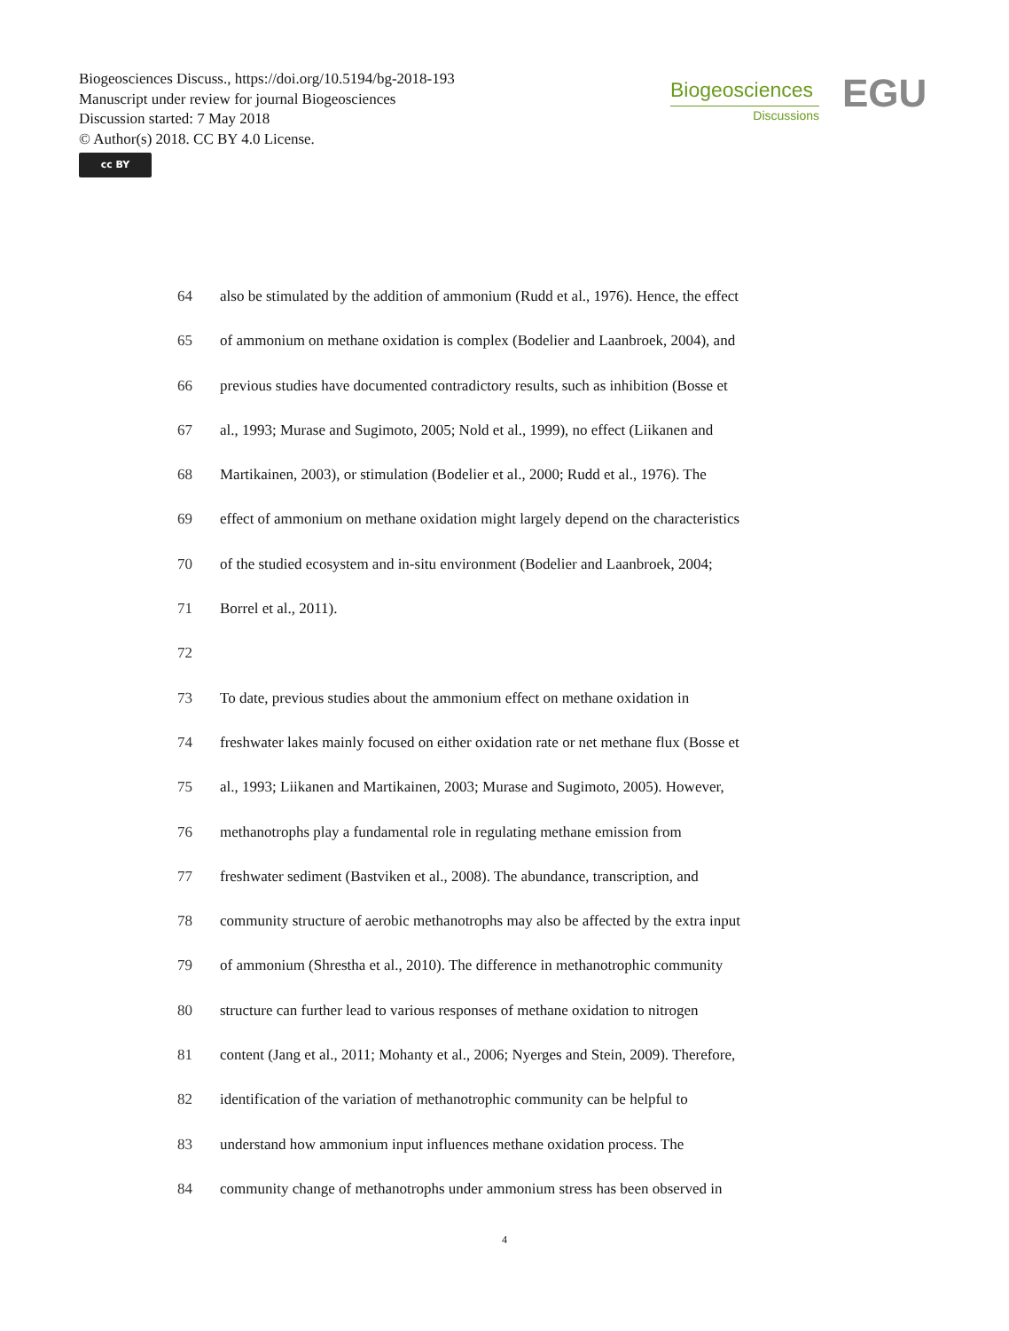Biogeosciences Discuss., https://doi.org/10.5194/bg-2018-193
Manuscript under review for journal Biogeosciences
Discussion started: 7 May 2018
© Author(s) 2018. CC BY 4.0 License.
cc BY
Biogeosciences
Discussions
EGU
64 also be stimulated by the addition of ammonium (Rudd et al., 1976). Hence, the effect
65 of ammonium on methane oxidation is complex (Bodelier and Laanbroek, 2004), and
66 previous studies have documented contradictory results, such as inhibition (Bosse et
67 al., 1993; Murase and Sugimoto, 2005; Nold et al., 1999), no effect (Liikanen and
68 Martikainen, 2003), or stimulation (Bodelier et al., 2000; Rudd et al., 1976). The
69 effect of ammonium on methane oxidation might largely depend on the characteristics
70 of the studied ecosystem and in-situ environment (Bodelier and Laanbroek, 2004;
71 Borrel et al., 2011).
72
73 To date, previous studies about the ammonium effect on methane oxidation in
74 freshwater lakes mainly focused on either oxidation rate or net methane flux (Bosse et
75 al., 1993; Liikanen and Martikainen, 2003; Murase and Sugimoto, 2005). However,
76 methanotrophs play a fundamental role in regulating methane emission from
77 freshwater sediment (Bastviken et al., 2008). The abundance, transcription, and
78 community structure of aerobic methanotrophs may also be affected by the extra input
79 of ammonium (Shrestha et al., 2010). The difference in methanotrophic community
80 structure can further lead to various responses of methane oxidation to nitrogen
81 content (Jang et al., 2011; Mohanty et al., 2006; Nyerges and Stein, 2009). Therefore,
82 identification of the variation of methanotrophic community can be helpful to
83 understand how ammonium input influences methane oxidation process. The
84 community change of methanotrophs under ammonium stress has been observed in
4